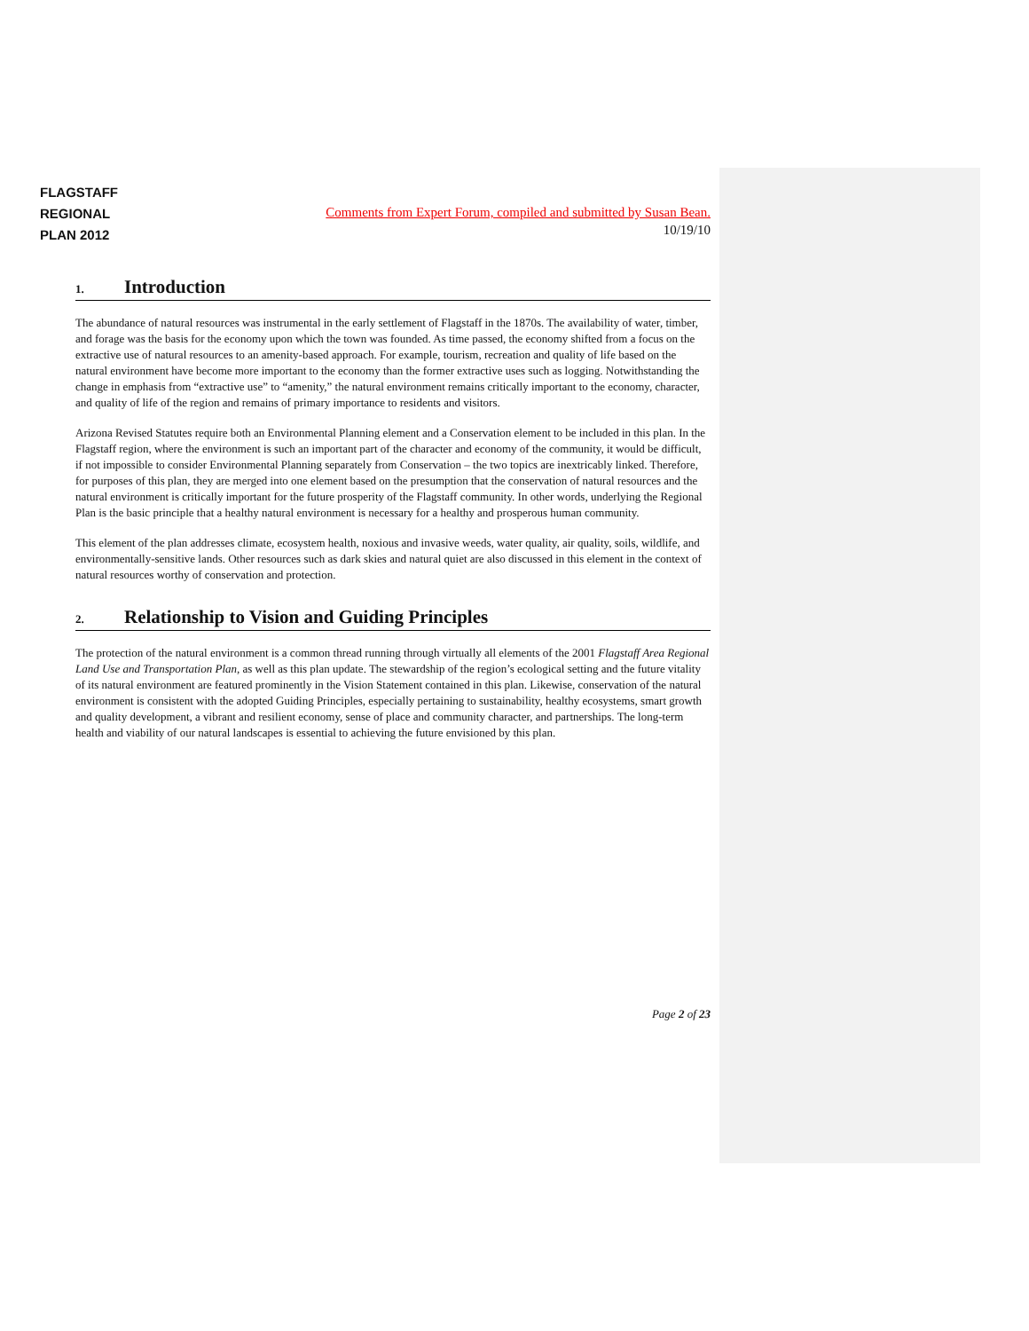FLAGSTAFF
REGIONAL
PLAN 2012
Comments from Expert Forum, compiled and submitted by Susan Bean.
10/19/10
1. Introduction
The abundance of natural resources was instrumental in the early settlement of Flagstaff in the 1870s. The availability of water, timber, and forage was the basis for the economy upon which the town was founded. As time passed, the economy shifted from a focus on the extractive use of natural resources to an amenity-based approach. For example, tourism, recreation and quality of life based on the natural environment have become more important to the economy than the former extractive uses such as logging. Notwithstanding the change in emphasis from “extractive use” to “amenity,” the natural environment remains critically important to the economy, character, and quality of life of the region and remains of primary importance to residents and visitors.
Arizona Revised Statutes require both an Environmental Planning element and a Conservation element to be included in this plan. In the Flagstaff region, where the environment is such an important part of the character and economy of the community, it would be difficult, if not impossible to consider Environmental Planning separately from Conservation – the two topics are inextricably linked. Therefore, for purposes of this plan, they are merged into one element based on the presumption that the conservation of natural resources and the natural environment is critically important for the future prosperity of the Flagstaff community. In other words, underlying the Regional Plan is the basic principle that a healthy natural environment is necessary for a healthy and prosperous human community.
This element of the plan addresses climate, ecosystem health, noxious and invasive weeds, water quality, air quality, soils, wildlife, and environmentally-sensitive lands. Other resources such as dark skies and natural quiet are also discussed in this element in the context of natural resources worthy of conservation and protection.
2. Relationship to Vision and Guiding Principles
The protection of the natural environment is a common thread running through virtually all elements of the 2001 Flagstaff Area Regional Land Use and Transportation Plan, as well as this plan update. The stewardship of the region’s ecological setting and the future vitality of its natural environment are featured prominently in the Vision Statement contained in this plan. Likewise, conservation of the natural environment is consistent with the adopted Guiding Principles, especially pertaining to sustainability, healthy ecosystems, smart growth and quality development, a vibrant and resilient economy, sense of place and community character, and partnerships. The long-term health and viability of our natural landscapes is essential to achieving the future envisioned by this plan.
Page 2 of 23